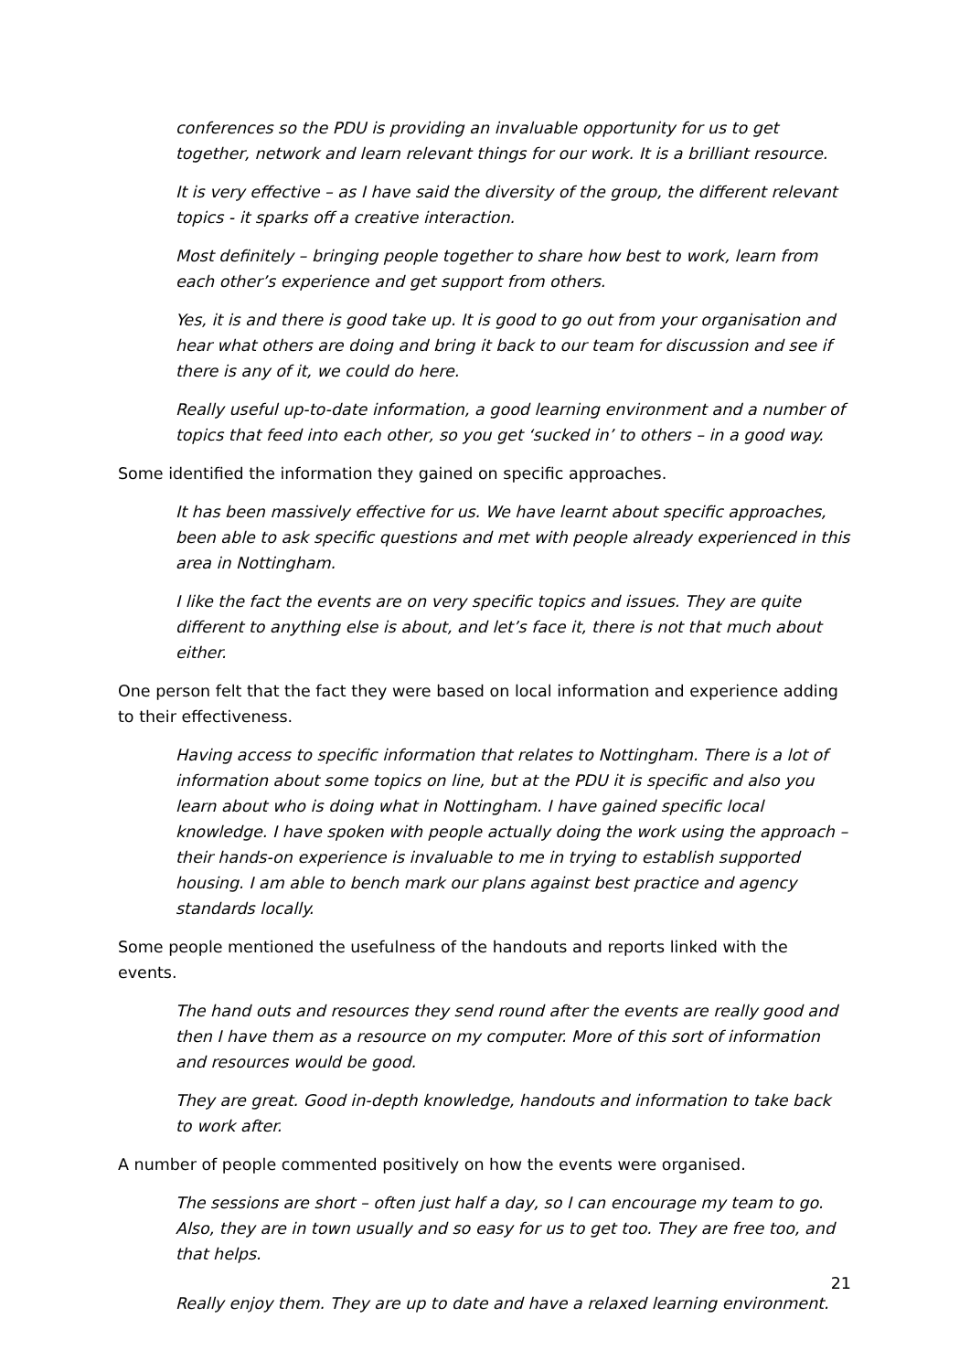conferences so the PDU is providing an invaluable opportunity for us to get together, network and learn relevant things for our work. It is a brilliant resource.
It is very effective – as I have said the diversity of the group, the different relevant topics - it sparks off a creative interaction.
Most definitely – bringing people together to share how best to work, learn from each other’s experience and get support from others.
Yes, it is and there is good take up. It is good to go out from your organisation and hear what others are doing and bring it back to our team for discussion and see if there is any of it, we could do here.
Really useful up-to-date information, a good learning environment and a number of topics that feed into each other, so you get ‘sucked in’ to others – in a good way.
Some identified the information they gained on specific approaches.
It has been massively effective for us. We have learnt about specific approaches, been able to ask specific questions and met with people already experienced in this area in Nottingham.
I like the fact the events are on very specific topics and issues. They are quite different to anything else is about, and let’s face it, there is not that much about either.
One person felt that the fact they were based on local information and experience adding to their effectiveness.
Having access to specific information that relates to Nottingham. There is a lot of information about some topics on line, but at the PDU it is specific and also you learn about who is doing what in Nottingham. I have gained specific local knowledge. I have spoken with people actually doing the work using the approach – their hands-on experience is invaluable to me in trying to establish supported housing. I am able to bench mark our plans against best practice and agency standards locally.
Some people mentioned the usefulness of the handouts and reports linked with the events.
The hand outs and resources they send round after the events are really good and then I have them as a resource on my computer. More of this sort of information and resources would be good.
They are great. Good in-depth knowledge, handouts and information to take back to work after.
A number of people commented positively on how the events were organised.
The sessions are short – often just half a day, so I can encourage my team to go. Also, they are in town usually and so easy for us to get too. They are free too, and that helps.
Really enjoy them. They are up to date and have a relaxed learning environment.
21